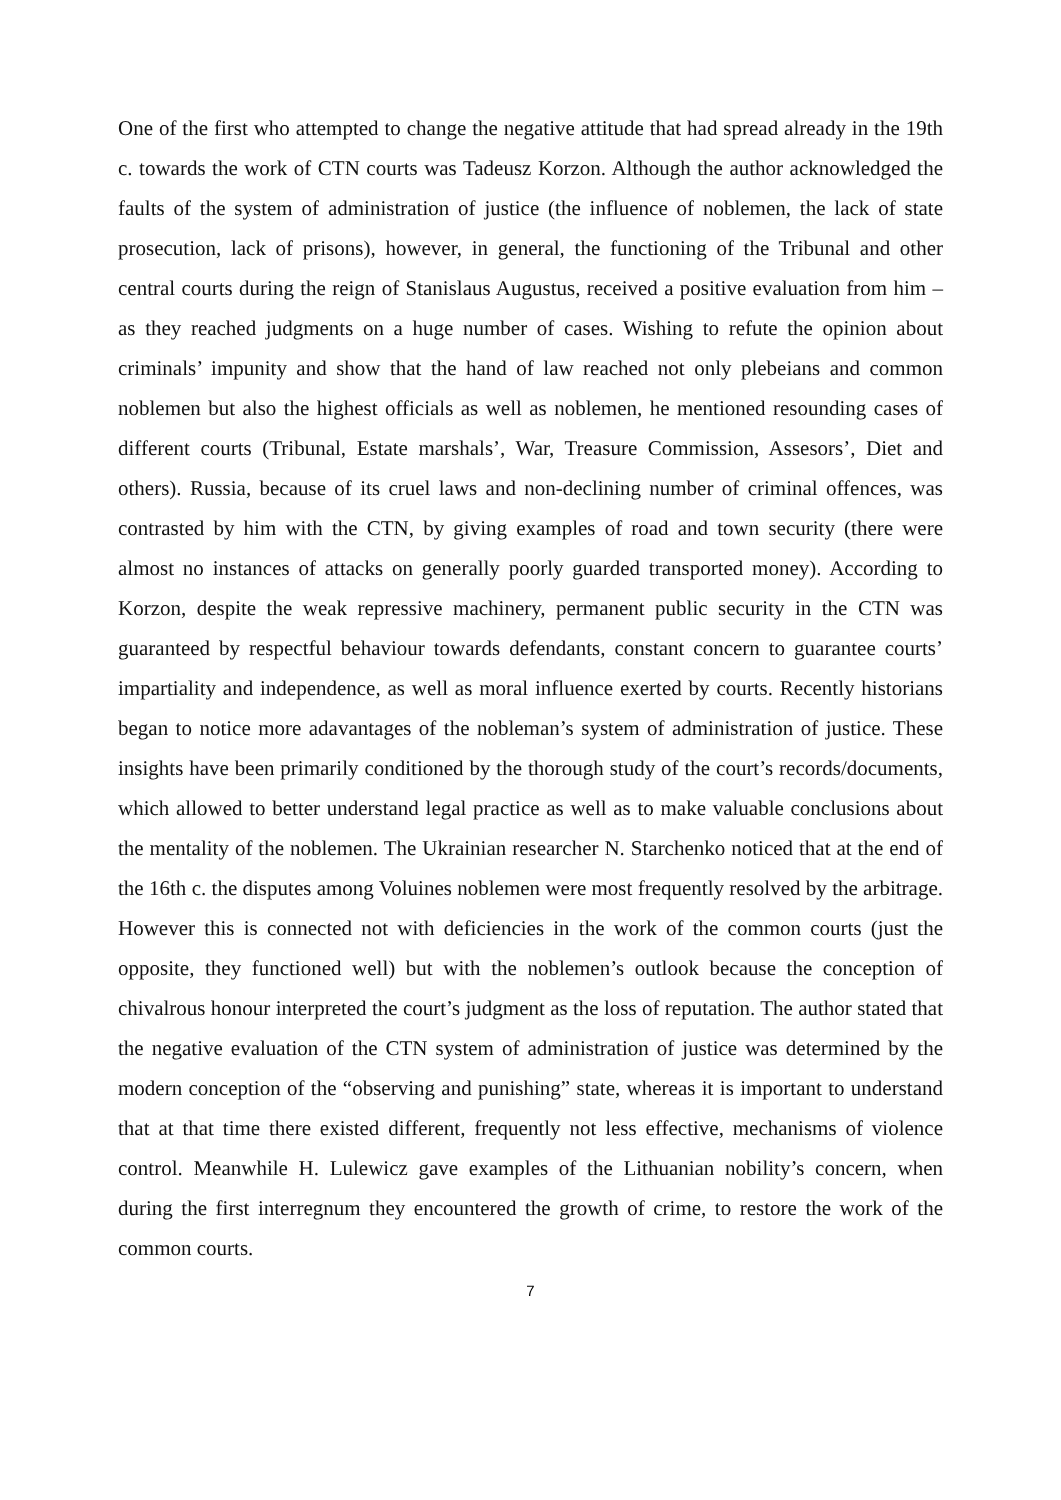One of the first who attempted to change the negative attitude that had spread already in the 19th c. towards the work of CTN courts was Tadeusz Korzon. Although the author acknowledged the faults of the system of administration of justice (the influence of noblemen, the lack of state prosecution, lack of prisons), however, in general, the functioning of the Tribunal and other central courts during the reign of Stanislaus Augustus, received a positive evaluation from him – as they reached judgments on a huge number of cases. Wishing to refute the opinion about criminals’ impunity and show that the hand of law reached not only plebeians and common noblemen but also the highest officials as well as noblemen, he mentioned resounding cases of different courts (Tribunal, Estate marshals’, War, Treasure Commission, Assesors’, Diet and others). Russia, because of its cruel laws and non-declining number of criminal offences, was contrasted by him with the CTN, by giving examples of road and town security (there were almost no instances of attacks on generally poorly guarded transported money). According to Korzon, despite the weak repressive machinery, permanent public security in the CTN was guaranteed by respectful behaviour towards defendants, constant concern to guarantee courts’ impartiality and independence, as well as moral influence exerted by courts. Recently historians began to notice more adavantages of the nobleman’s system of administration of justice. These insights have been primarily conditioned by the thorough study of the court’s records/documents, which allowed to better understand legal practice as well as to make valuable conclusions about the mentality of the noblemen. The Ukrainian researcher N. Starchenko noticed that at the end of the 16th c. the disputes among Voluines noblemen were most frequently resolved by the arbitrage. However this is connected not with deficiencies in the work of the common courts (just the opposite, they functioned well) but with the noblemen’s outlook because the conception of chivalrous honour interpreted the court’s judgment as the loss of reputation. The author stated that the negative evaluation of the CTN system of administration of justice was determined by the modern conception of the “observing and punishing” state, whereas it is important to understand that at that time there existed different, frequently not less effective, mechanisms of violence control. Meanwhile H. Lulewicz gave examples of the Lithuanian nobility’s concern, when during the first interregnum they encountered the growth of crime, to restore the work of the common courts.
7